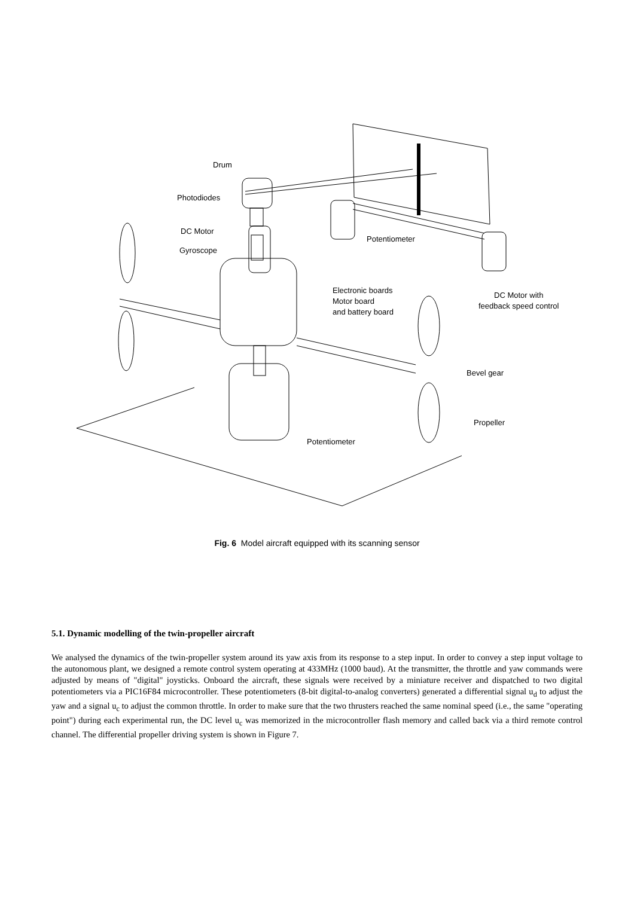Drum
Photodiodes
DC Motor
Gyroscope
Potentiometer
Electronic boards
Motor board
and battery board
DC Motor with
feedback speed control
Bevel gear
Propeller
Potentiometer
Fig. 6 Model aircraft equipped with its scanning sensor
5.1. Dynamic modelling of the twin-propeller aircraft
We analysed the dynamics of the twin-propeller system around its yaw axis from its response to a step input. In order to convey a step input voltage to the autonomous plant, we designed a remote control system operating at 433MHz (1000 baud). At the transmitter, the throttle and yaw commands were adjusted by means of "digital" joysticks. Onboard the aircraft, these signals were received by a miniature receiver and dispatched to two digital potentiometers via a PIC16F84 microcontroller. These potentiometers (8-bit digital-to-analog converters) generated a differential signal u<sub>d</sub> to adjust the yaw and a signal u<sub>c</sub> to adjust the common throttle. In order to make sure that the two thrusters reached the same nominal speed (i.e., the same "operating point") during each experimental run, the DC level u<sub>c</sub> was memorized in the microcontroller flash memory and called back via a third remote control channel. The differential propeller driving system is shown in Figure 7.